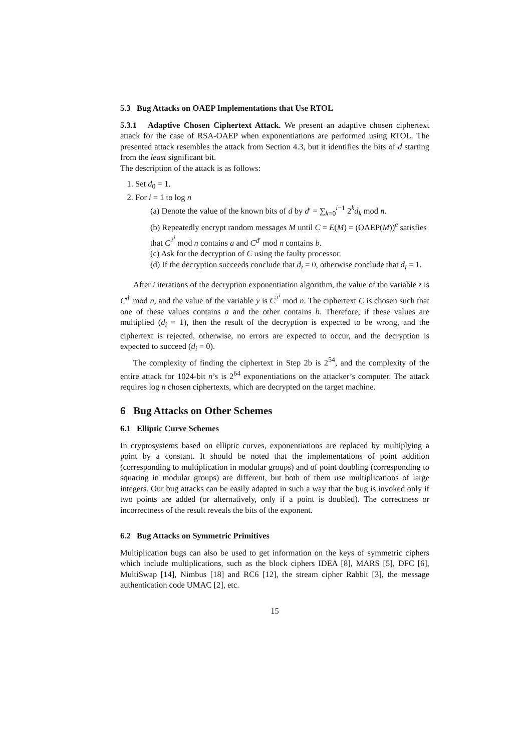5.3 Bug Attacks on OAEP Implementations that Use RTOL
5.3.1 Adaptive Chosen Ciphertext Attack. We present an adaptive chosen ciphertext attack for the case of RSA-OAEP when exponentiations are performed using RTOL. The presented attack resembles the attack from Section 4.3, but it identifies the bits of d starting from the least significant bit.
The description of the attack is as follows:
1. Set d<sub>0</sub> = 1.
2. For i = 1 to log n
(a) Denote the value of the known bits of d by d′ = ∑<sub>k=0</sub><sup>i−1</sup> 2<sup>k</sup>d<sub>k</sub> mod n.
(b) Repeatedly encrypt random messages M until C = E(M) = (OAEP(M))<sup>e</sup> satisfies that C<sup>2<sup>i</sup></sup> mod n contains a and C<sup>d′</sup> mod n contains b.
(c) Ask for the decryption of C using the faulty processor.
(d) If the decryption succeeds conclude that d<sub>i</sub> = 0, otherwise conclude that d<sub>i</sub> = 1.
After i iterations of the decryption exponentiation algorithm, the value of the variable z is C<sup>d′</sup> mod n, and the value of the variable y is C<sup>2<sup>i</sup></sup> mod n. The ciphertext C is chosen such that one of these values contains a and the other contains b. Therefore, if these values are multiplied (d<sub>i</sub> = 1), then the result of the decryption is expected to be wrong, and the ciphertext is rejected, otherwise, no errors are expected to occur, and the decryption is expected to succeed (d<sub>i</sub> = 0).
The complexity of finding the ciphertext in Step 2b is 2<sup>54</sup>, and the complexity of the entire attack for 1024-bit n’s is 2<sup>64</sup> exponentiations on the attacker’s computer. The attack requires log n chosen ciphertexts, which are decrypted on the target machine.
6 Bug Attacks on Other Schemes
6.1 Elliptic Curve Schemes
In cryptosystems based on elliptic curves, exponentiations are replaced by multiplying a point by a constant. It should be noted that the implementations of point addition (corresponding to multiplication in modular groups) and of point doubling (corresponding to squaring in modular groups) are different, but both of them use multiplications of large integers. Our bug attacks can be easily adapted in such a way that the bug is invoked only if two points are added (or alternatively, only if a point is doubled). The correctness or incorrectness of the result reveals the bits of the exponent.
6.2 Bug Attacks on Symmetric Primitives
Multiplication bugs can also be used to get information on the keys of symmetric ciphers which include multiplications, such as the block ciphers IDEA [8], MARS [5], DFC [6], MultiSwap [14], Nimbus [18] and RC6 [12], the stream cipher Rabbit [3], the message authentication code UMAC [2], etc.
15